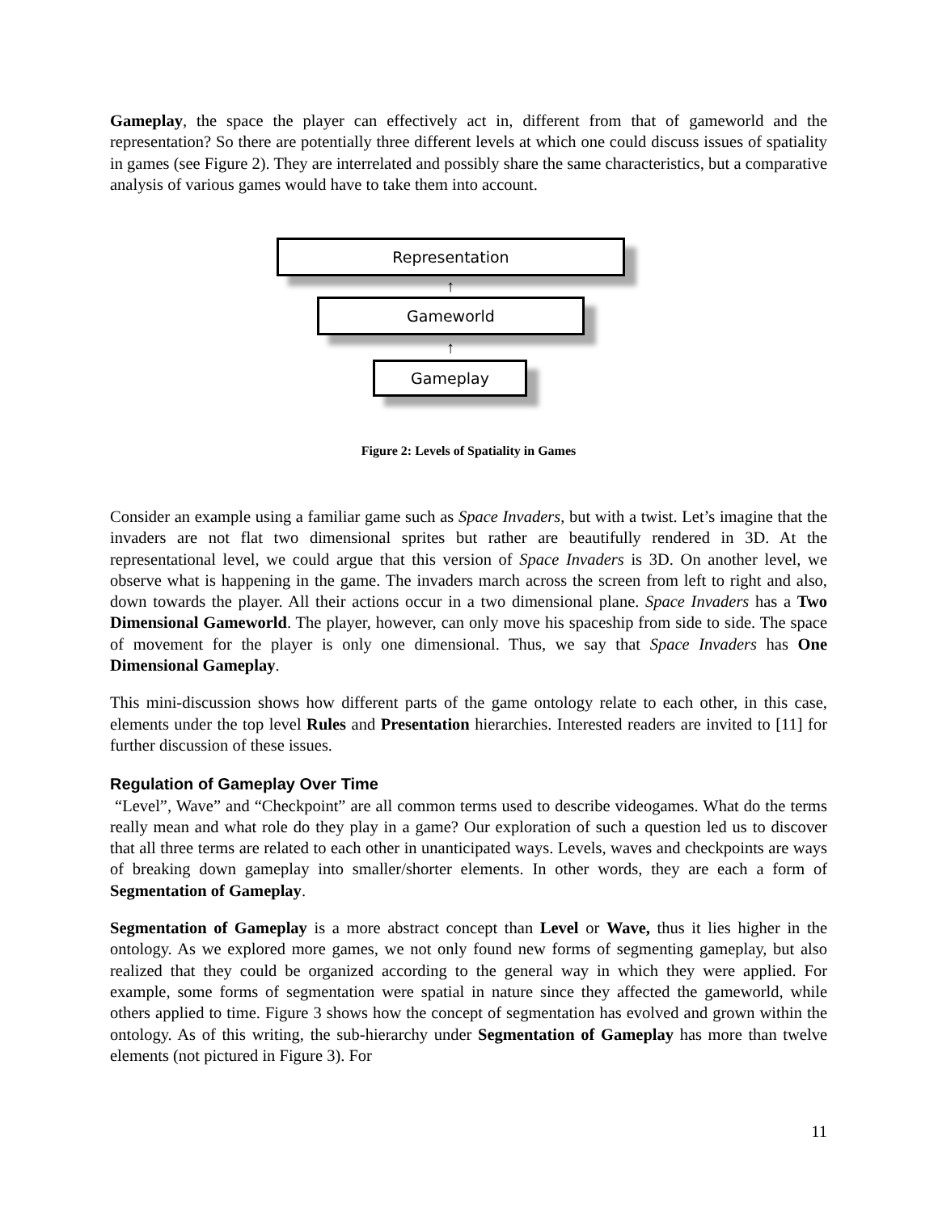Gameplay, the space the player can effectively act in, different from that of gameworld and the representation? So there are potentially three different levels at which one could discuss issues of spatiality in games (see Figure 2). They are interrelated and possibly share the same characteristics, but a comparative analysis of various games would have to take them into account.
Representation
↑
Gameworld
↑
Gameplay
Figure 2: Levels of Spatiality in Games
Consider an example using a familiar game such as Space Invaders, but with a twist. Let’s imagine that the invaders are not flat two dimensional sprites but rather are beautifully rendered in 3D. At the representational level, we could argue that this version of Space Invaders is 3D. On another level, we observe what is happening in the game. The invaders march across the screen from left to right and also, down towards the player. All their actions occur in a two dimensional plane. Space Invaders has a Two Dimensional Gameworld. The player, however, can only move his spaceship from side to side. The space of movement for the player is only one dimensional. Thus, we say that Space Invaders has One Dimensional Gameplay.
This mini-discussion shows how different parts of the game ontology relate to each other, in this case, elements under the top level Rules and Presentation hierarchies. Interested readers are invited to [11] for further discussion of these issues.
Regulation of Gameplay Over Time
“Level”, Wave” and “Checkpoint” are all common terms used to describe videogames. What do the terms really mean and what role do they play in a game? Our exploration of such a question led us to discover that all three terms are related to each other in unanticipated ways. Levels, waves and checkpoints are ways of breaking down gameplay into smaller/shorter elements. In other words, they are each a form of Segmentation of Gameplay.
Segmentation of Gameplay is a more abstract concept than Level or Wave, thus it lies higher in the ontology. As we explored more games, we not only found new forms of segmenting gameplay, but also realized that they could be organized according to the general way in which they were applied. For example, some forms of segmentation were spatial in nature since they affected the gameworld, while others applied to time. Figure 3 shows how the concept of segmentation has evolved and grown within the ontology. As of this writing, the sub-hierarchy under Segmentation of Gameplay has more than twelve elements (not pictured in Figure 3). For
11